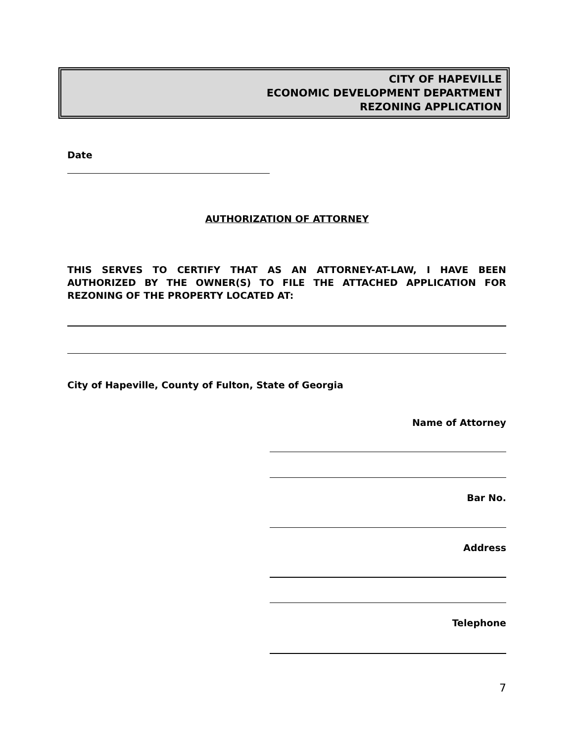CITY OF HAPEVILLE
ECONOMIC DEVELOPMENT DEPARTMENT
REZONING APPLICATION
Date
AUTHORIZATION OF ATTORNEY
THIS SERVES TO CERTIFY THAT AS AN ATTORNEY-AT-LAW, I HAVE BEEN AUTHORIZED BY THE OWNER(S) TO FILE THE ATTACHED APPLICATION FOR REZONING OF THE PROPERTY LOCATED AT:
City of Hapeville, County of Fulton, State of Georgia
Name of Attorney
Bar No.
Address
Telephone
7